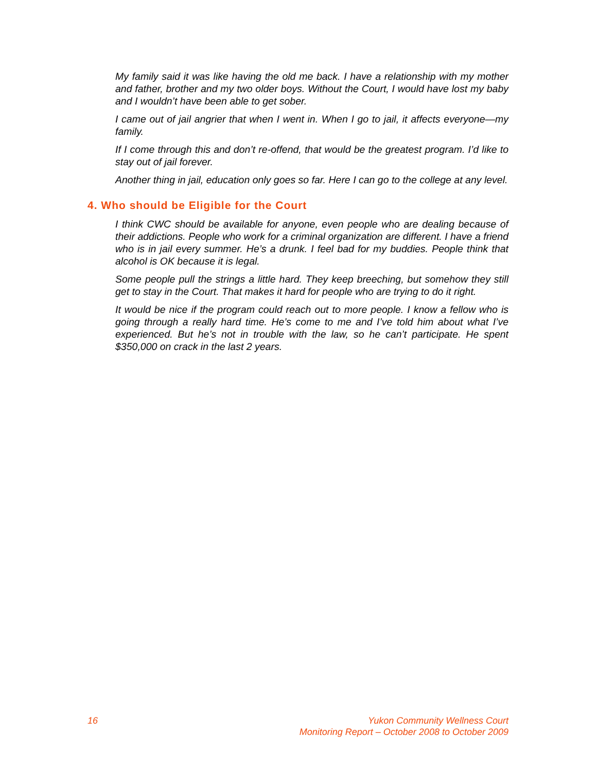My family said it was like having the old me back. I have a relationship with my mother and father, brother and my two older boys. Without the Court, I would have lost my baby and I wouldn’t have been able to get sober.
I came out of jail angrier that when I went in. When I go to jail, it affects everyone—my family.
If I come through this and don’t re-offend, that would be the greatest program. I’d like to stay out of jail forever.
Another thing in jail, education only goes so far. Here I can go to the college at any level.
4. Who should be Eligible for the Court
I think CWC should be available for anyone, even people who are dealing because of their addictions. People who work for a criminal organization are different. I have a friend who is in jail every summer. He’s a drunk. I feel bad for my buddies. People think that alcohol is OK because it is legal.
Some people pull the strings a little hard. They keep breeching, but somehow they still get to stay in the Court. That makes it hard for people who are trying to do it right.
It would be nice if the program could reach out to more people. I know a fellow who is going through a really hard time. He’s come to me and I’ve told him about what I’ve experienced. But he’s not in trouble with the law, so he can’t participate. He spent $350,000 on crack in the last 2 years.
16 Yukon Community Wellness Court
Monitoring Report – October 2008 to October 2009